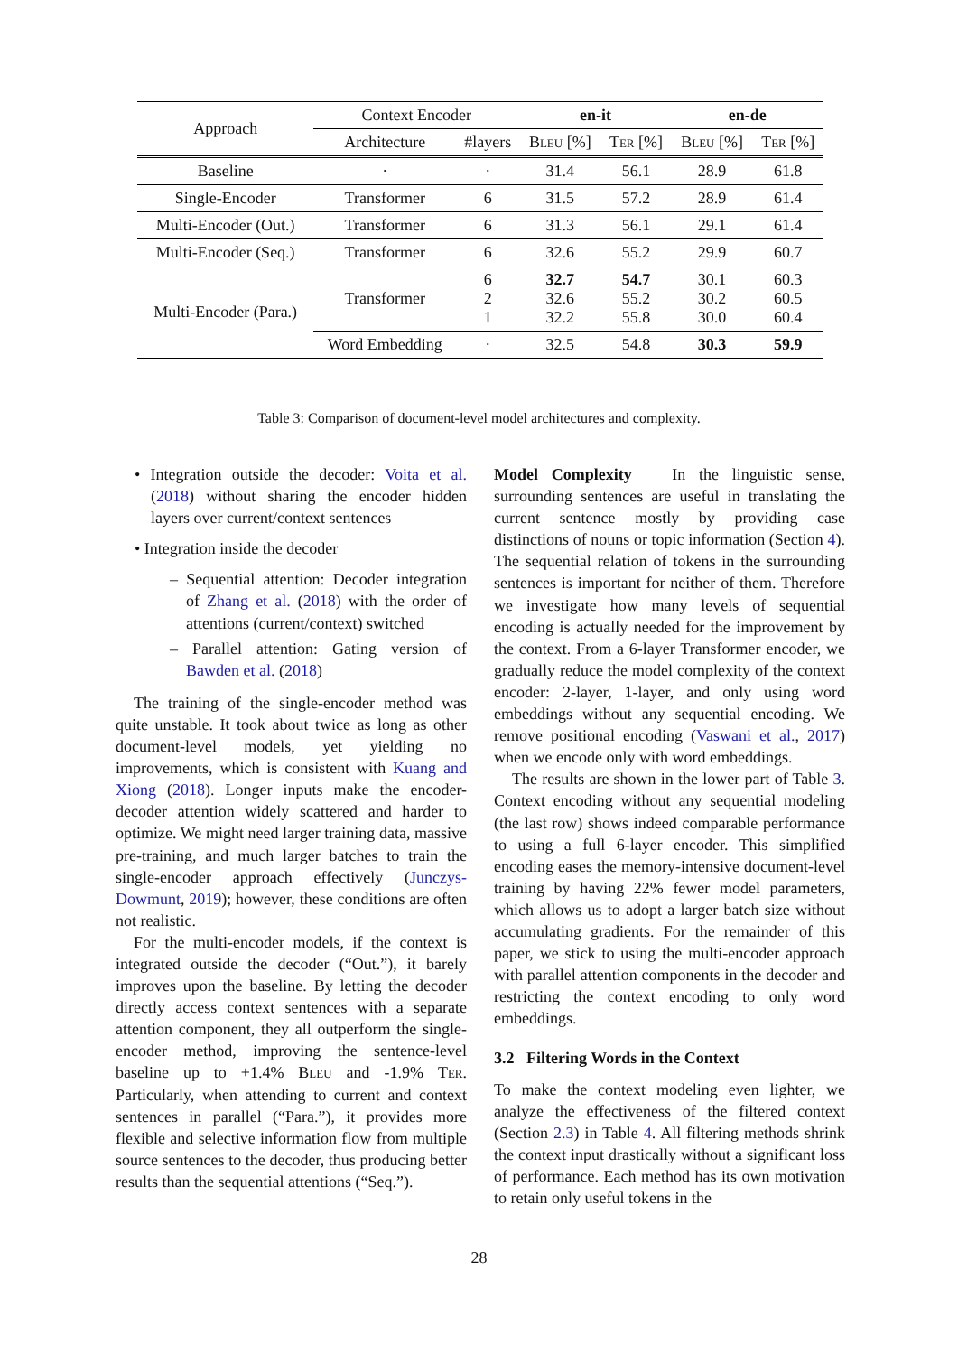| Approach | Context Encoder | | en-it | | en-de | |
| | Architecture | #layers | Bleu [%] | Ter [%] | Bleu [%] | Ter [%] |
| Baseline | · | · | 31.4 | 56.1 | 28.9 | 61.8 |
| Single-Encoder | Transformer | 6 | 31.5 | 57.2 | 28.9 | 61.4 |
| Multi-Encoder (Out.) | Transformer | 6 | 31.3 | 56.1 | 29.1 | 61.4 |
| Multi-Encoder (Seq.) | Transformer | 6 | 32.6 | 55.2 | 29.9 | 60.7 |
| Multi-Encoder (Para.) | Transformer | 6 2 1 | 32.7 32.6 32.2 | 54.7 55.2 55.8 | 30.1 30.2 30.0 | 60.3 60.5 60.4 |
| | Word Embedding | · | 32.5 | 54.8 | 30.3 | 59.9 |
Table 3: Comparison of document-level model architectures and complexity.
• Integration outside the decoder: Voita et al. (2018) without sharing the encoder hidden layers over current/context sentences
• Integration inside the decoder
– Sequential attention: Decoder integration of Zhang et al. (2018) with the order of attentions (current/context) switched
– Parallel attention: Gating version of Bawden et al. (2018)
The training of the single-encoder method was quite unstable. It took about twice as long as other document-level models, yet yielding no improvements, which is consistent with Kuang and Xiong (2018). Longer inputs make the encoder-decoder attention widely scattered and harder to optimize. We might need larger training data, massive pre-training, and much larger batches to train the single-encoder approach effectively (Junczys-Dowmunt, 2019); however, these conditions are often not realistic.
For the multi-encoder models, if the context is integrated outside the decoder (“Out.”), it barely improves upon the baseline. By letting the decoder directly access context sentences with a separate attention component, they all outperform the single-encoder method, improving the sentence-level baseline up to +1.4% Bleu and -1.9% Ter. Particularly, when attending to current and context sentences in parallel (“Para.”), it provides more flexible and selective information flow from multiple source sentences to the decoder, thus producing better results than the sequential attentions (“Seq.”).
Model Complexity In the linguistic sense, surrounding sentences are useful in translating the current sentence mostly by providing case distinctions of nouns or topic information (Section 4). The sequential relation of tokens in the surrounding sentences is important for neither of them. Therefore we investigate how many levels of sequential encoding is actually needed for the improvement by the context. From a 6-layer Transformer encoder, we gradually reduce the model complexity of the context encoder: 2-layer, 1-layer, and only using word embeddings without any sequential encoding. We remove positional encoding (Vaswani et al., 2017) when we encode only with word embeddings.
The results are shown in the lower part of Table 3. Context encoding without any sequential modeling (the last row) shows indeed comparable performance to using a full 6-layer encoder. This simplified encoding eases the memory-intensive document-level training by having 22% fewer model parameters, which allows us to adopt a larger batch size without accumulating gradients. For the remainder of this paper, we stick to using the multi-encoder approach with parallel attention components in the decoder and restricting the context encoding to only word embeddings.
3.2 Filtering Words in the Context
To make the context modeling even lighter, we analyze the effectiveness of the filtered context (Section 2.3) in Table 4. All filtering methods shrink the context input drastically without a significant loss of performance. Each method has its own motivation to retain only useful tokens in the
28